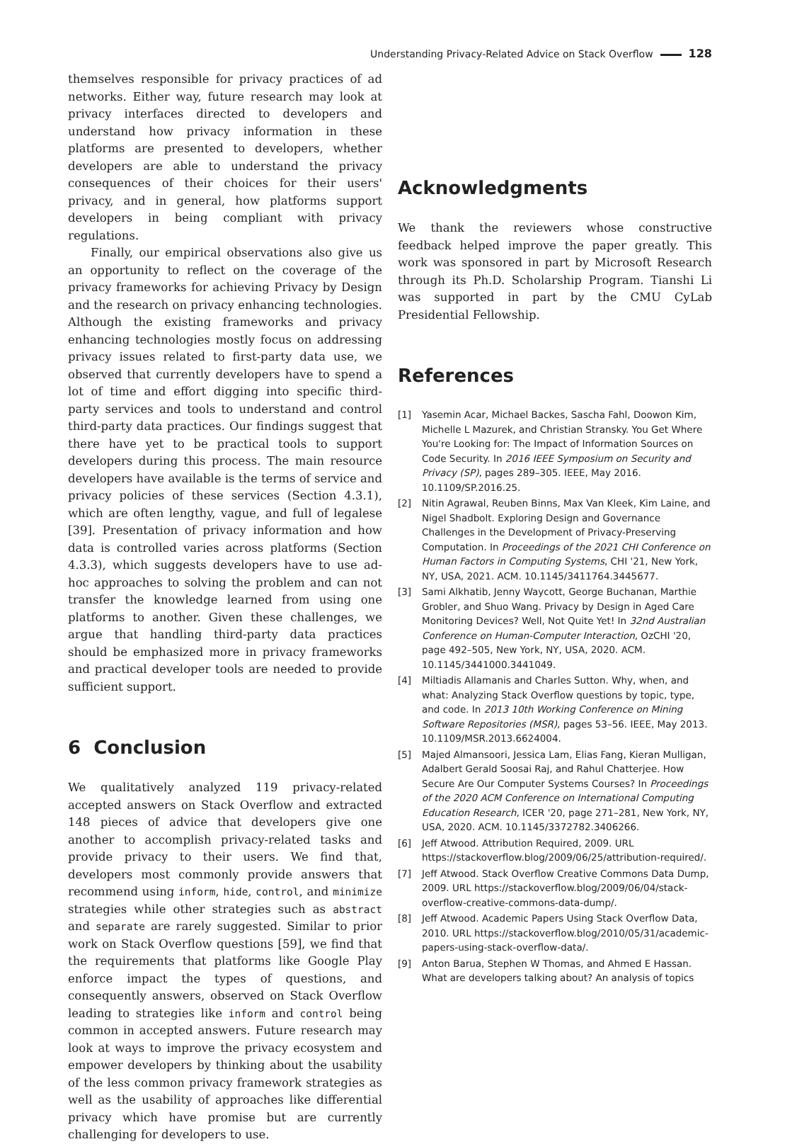Understanding Privacy-Related Advice on Stack Overflow 128
themselves responsible for privacy practices of ad networks. Either way, future research may look at privacy interfaces directed to developers and understand how privacy information in these platforms are presented to developers, whether developers are able to understand the privacy consequences of their choices for their users' privacy, and in general, how platforms support developers in being compliant with privacy regulations.
Finally, our empirical observations also give us an opportunity to reflect on the coverage of the privacy frameworks for achieving Privacy by Design and the research on privacy enhancing technologies. Although the existing frameworks and privacy enhancing technologies mostly focus on addressing privacy issues related to first-party data use, we observed that currently developers have to spend a lot of time and effort digging into specific third-party services and tools to understand and control third-party data practices. Our findings suggest that there have yet to be practical tools to support developers during this process. The main resource developers have available is the terms of service and privacy policies of these services (Section 4.3.1), which are often lengthy, vague, and full of legalese [39]. Presentation of privacy information and how data is controlled varies across platforms (Section 4.3.3), which suggests developers have to use ad-hoc approaches to solving the problem and can not transfer the knowledge learned from using one platforms to another. Given these challenges, we argue that handling third-party data practices should be emphasized more in privacy frameworks and practical developer tools are needed to provide sufficient support.
6 Conclusion
We qualitatively analyzed 119 privacy-related accepted answers on Stack Overflow and extracted 148 pieces of advice that developers give one another to accomplish privacy-related tasks and provide privacy to their users. We find that, developers most commonly provide answers that recommend using inform, hide, control, and minimize strategies while other strategies such as abstract and separate are rarely suggested. Similar to prior work on Stack Overflow questions [59], we find that the requirements that platforms like Google Play enforce impact the types of questions, and consequently answers, observed on Stack Overflow leading to strategies like inform and control being common in accepted answers. Future research may look at ways to improve the privacy ecosystem and empower developers by thinking about the usability of the less common privacy framework strategies as well as the usability of approaches like differential privacy which have promise but are currently challenging for developers to use.
Acknowledgments
We thank the reviewers whose constructive feedback helped improve the paper greatly. This work was sponsored in part by Microsoft Research through its Ph.D. Scholarship Program. Tianshi Li was supported in part by the CMU CyLab Presidential Fellowship.
References
[1] Yasemin Acar, Michael Backes, Sascha Fahl, Doowon Kim, Michelle L Mazurek, and Christian Stransky. You Get Where You're Looking for: The Impact of Information Sources on Code Security. In 2016 IEEE Symposium on Security and Privacy (SP), pages 289–305. IEEE, May 2016. 10.1109/SP.2016.25.
[2] Nitin Agrawal, Reuben Binns, Max Van Kleek, Kim Laine, and Nigel Shadbolt. Exploring Design and Governance Challenges in the Development of Privacy-Preserving Computation. In Proceedings of the 2021 CHI Conference on Human Factors in Computing Systems, CHI '21, New York, NY, USA, 2021. ACM. 10.1145/3411764.3445677.
[3] Sami Alkhatib, Jenny Waycott, George Buchanan, Marthie Grobler, and Shuo Wang. Privacy by Design in Aged Care Monitoring Devices? Well, Not Quite Yet! In 32nd Australian Conference on Human-Computer Interaction, OzCHI '20, page 492–505, New York, NY, USA, 2020. ACM. 10.1145/3441000.3441049.
[4] Miltiadis Allamanis and Charles Sutton. Why, when, and what: Analyzing Stack Overflow questions by topic, type, and code. In 2013 10th Working Conference on Mining Software Repositories (MSR), pages 53–56. IEEE, May 2013. 10.1109/MSR.2013.6624004.
[5] Majed Almansoori, Jessica Lam, Elias Fang, Kieran Mulligan, Adalbert Gerald Soosai Raj, and Rahul Chatterjee. How Secure Are Our Computer Systems Courses? In Proceedings of the 2020 ACM Conference on International Computing Education Research, ICER '20, page 271–281, New York, NY, USA, 2020. ACM. 10.1145/3372782.3406266.
[6] Jeff Atwood. Attribution Required, 2009. URL https://stackoverflow.blog/2009/06/25/attribution-required/.
[7] Jeff Atwood. Stack Overflow Creative Commons Data Dump, 2009. URL https://stackoverflow.blog/2009/06/04/stack-overflow-creative-commons-data-dump/.
[8] Jeff Atwood. Academic Papers Using Stack Overflow Data, 2010. URL https://stackoverflow.blog/2010/05/31/academic-papers-using-stack-overflow-data/.
[9] Anton Barua, Stephen W Thomas, and Ahmed E Hassan. What are developers talking about? An analysis of topics